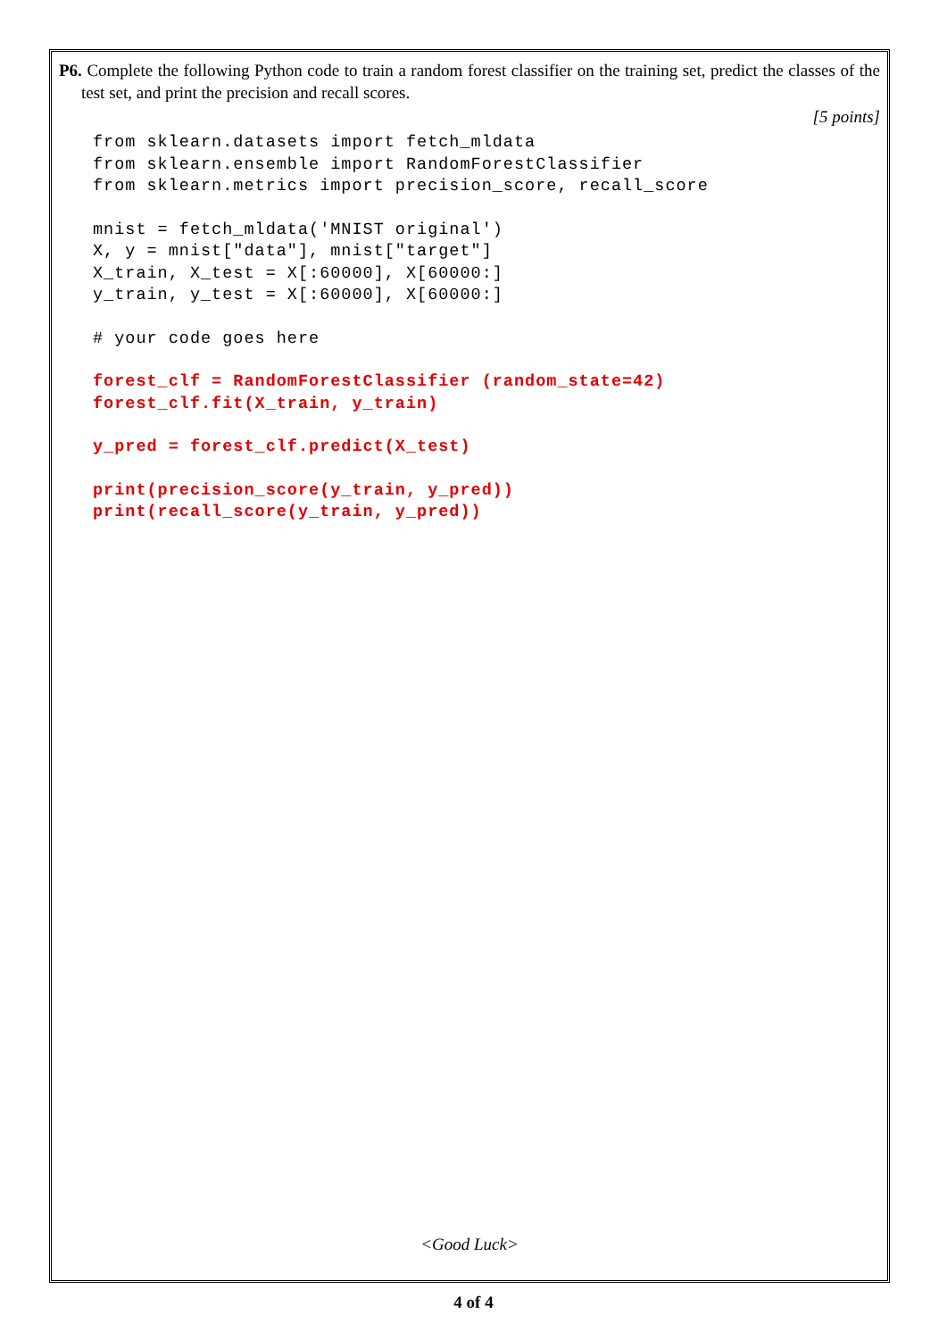P6. Complete the following Python code to train a random forest classifier on the training set, predict the classes of the test set, and print the precision and recall scores.
[5 points]
from sklearn.datasets import fetch_mldata
from sklearn.ensemble import RandomForestClassifier
from sklearn.metrics import precision_score, recall_score
mnist = fetch_mldata('MNIST original')
X, y = mnist["data"], mnist["target"]
X_train, X_test = X[:60000], X[60000:]
y_train, y_test = X[:60000], X[60000:]
# your code goes here
forest_clf = RandomForestClassifier (random_state=42)
forest_clf.fit(X_train, y_train)
y_pred = forest_clf.predict(X_test)
print(precision_score(y_train, y_pred))
print(recall_score(y_train, y_pred))
<Good Luck>
4 of 4